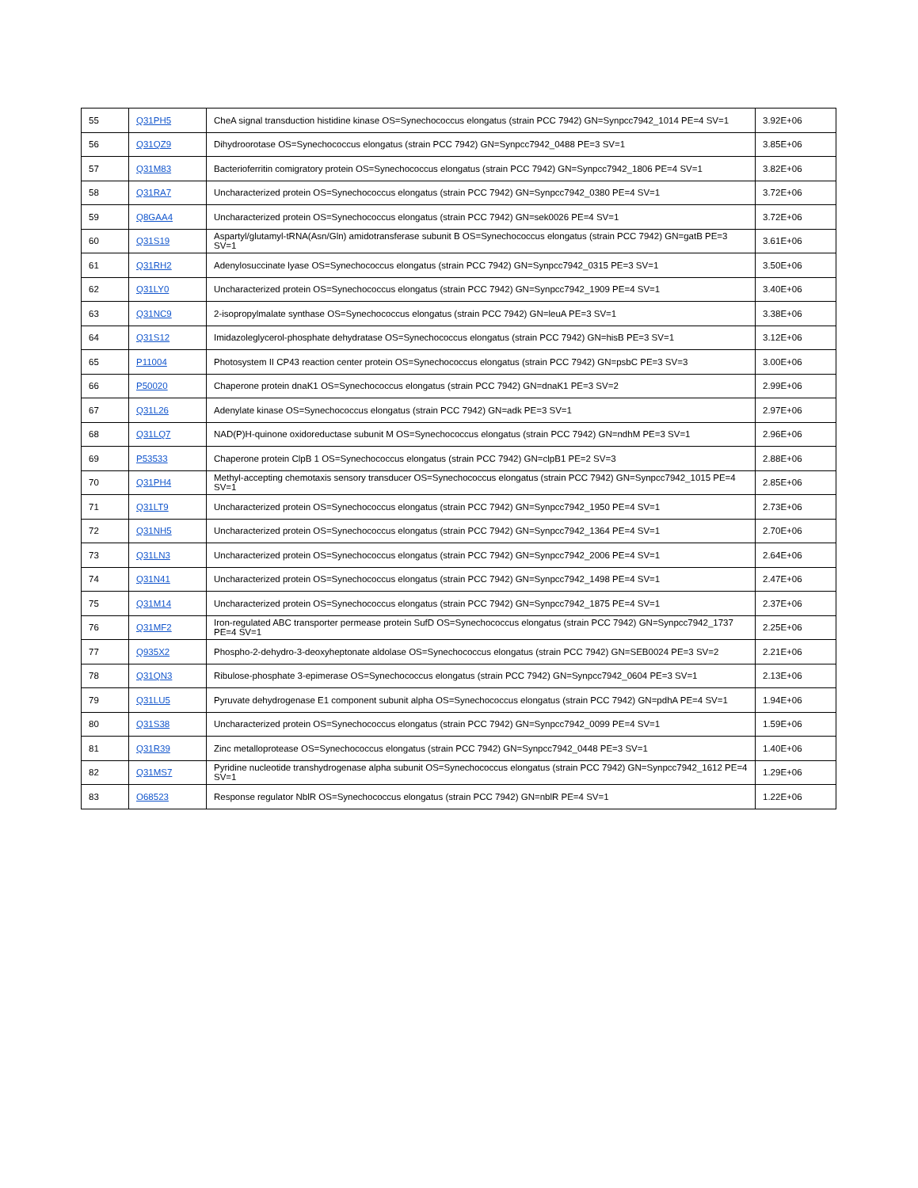| 55 | Q31PH5 | CheA signal transduction histidine kinase OS=Synechococcus elongatus (strain PCC 7942) GN=Synpcc7942_1014 PE=4 SV=1 | 3.92E+06 |
| 56 | Q31QZ9 | Dihydroorotase OS=Synechococcus elongatus (strain PCC 7942) GN=Synpcc7942_0488 PE=3 SV=1 | 3.85E+06 |
| 57 | Q31M83 | Bacterioferritin comigratory protein OS=Synechococcus elongatus (strain PCC 7942) GN=Synpcc7942_1806 PE=4 SV=1 | 3.82E+06 |
| 58 | Q31RA7 | Uncharacterized protein OS=Synechococcus elongatus (strain PCC 7942) GN=Synpcc7942_0380 PE=4 SV=1 | 3.72E+06 |
| 59 | Q8GAA4 | Uncharacterized protein OS=Synechococcus elongatus (strain PCC 7942) GN=sek0026 PE=4 SV=1 | 3.72E+06 |
| 60 | Q31S19 | Aspartyl/glutamyl-tRNA(Asn/Gln) amidotransferase subunit B OS=Synechococcus elongatus (strain PCC 7942) GN=gatB PE=3 SV=1 | 3.61E+06 |
| 61 | Q31RH2 | Adenylosuccinate lyase OS=Synechococcus elongatus (strain PCC 7942) GN=Synpcc7942_0315 PE=3 SV=1 | 3.50E+06 |
| 62 | Q31LY0 | Uncharacterized protein OS=Synechococcus elongatus (strain PCC 7942) GN=Synpcc7942_1909 PE=4 SV=1 | 3.40E+06 |
| 63 | Q31NC9 | 2-isopropylmalate synthase OS=Synechococcus elongatus (strain PCC 7942) GN=leuA PE=3 SV=1 | 3.38E+06 |
| 64 | Q31S12 | Imidazoleglycerol-phosphate dehydratase OS=Synechococcus elongatus (strain PCC 7942) GN=hisB PE=3 SV=1 | 3.12E+06 |
| 65 | P11004 | Photosystem II CP43 reaction center protein OS=Synechococcus elongatus (strain PCC 7942) GN=psbC PE=3 SV=3 | 3.00E+06 |
| 66 | P50020 | Chaperone protein dnaK1 OS=Synechococcus elongatus (strain PCC 7942) GN=dnaK1 PE=3 SV=2 | 2.99E+06 |
| 67 | Q31L26 | Adenylate kinase OS=Synechococcus elongatus (strain PCC 7942) GN=adk PE=3 SV=1 | 2.97E+06 |
| 68 | Q31LQ7 | NAD(P)H-quinone oxidoreductase subunit M OS=Synechococcus elongatus (strain PCC 7942) GN=ndhM PE=3 SV=1 | 2.96E+06 |
| 69 | P53533 | Chaperone protein ClpB 1 OS=Synechococcus elongatus (strain PCC 7942) GN=clpB1 PE=2 SV=3 | 2.88E+06 |
| 70 | Q31PH4 | Methyl-accepting chemotaxis sensory transducer OS=Synechococcus elongatus (strain PCC 7942) GN=Synpcc7942_1015 PE=4 SV=1 | 2.85E+06 |
| 71 | Q31LT9 | Uncharacterized protein OS=Synechococcus elongatus (strain PCC 7942) GN=Synpcc7942_1950 PE=4 SV=1 | 2.73E+06 |
| 72 | Q31NH5 | Uncharacterized protein OS=Synechococcus elongatus (strain PCC 7942) GN=Synpcc7942_1364 PE=4 SV=1 | 2.70E+06 |
| 73 | Q31LN3 | Uncharacterized protein OS=Synechococcus elongatus (strain PCC 7942) GN=Synpcc7942_2006 PE=4 SV=1 | 2.64E+06 |
| 74 | Q31N41 | Uncharacterized protein OS=Synechococcus elongatus (strain PCC 7942) GN=Synpcc7942_1498 PE=4 SV=1 | 2.47E+06 |
| 75 | Q31M14 | Uncharacterized protein OS=Synechococcus elongatus (strain PCC 7942) GN=Synpcc7942_1875 PE=4 SV=1 | 2.37E+06 |
| 76 | Q31MF2 | Iron-regulated ABC transporter permease protein SufD OS=Synechococcus elongatus (strain PCC 7942) GN=Synpcc7942_1737 PE=4 SV=1 | 2.25E+06 |
| 77 | Q935X2 | Phospho-2-dehydro-3-deoxyheptonate aldolase OS=Synechococcus elongatus (strain PCC 7942) GN=SEB0024 PE=3 SV=2 | 2.21E+06 |
| 78 | Q31QN3 | Ribulose-phosphate 3-epimerase OS=Synechococcus elongatus (strain PCC 7942) GN=Synpcc7942_0604 PE=3 SV=1 | 2.13E+06 |
| 79 | Q31LU5 | Pyruvate dehydrogenase E1 component subunit alpha OS=Synechococcus elongatus (strain PCC 7942) GN=pdhA PE=4 SV=1 | 1.94E+06 |
| 80 | Q31S38 | Uncharacterized protein OS=Synechococcus elongatus (strain PCC 7942) GN=Synpcc7942_0099 PE=4 SV=1 | 1.59E+06 |
| 81 | Q31R39 | Zinc metalloprotease OS=Synechococcus elongatus (strain PCC 7942) GN=Synpcc7942_0448 PE=3 SV=1 | 1.40E+06 |
| 82 | Q31MS7 | Pyridine nucleotide transhydrogenase alpha subunit OS=Synechococcus elongatus (strain PCC 7942) GN=Synpcc7942_1612 PE=4 SV=1 | 1.29E+06 |
| 83 | O68523 | Response regulator NblR OS=Synechococcus elongatus (strain PCC 7942) GN=nblR PE=4 SV=1 | 1.22E+06 |